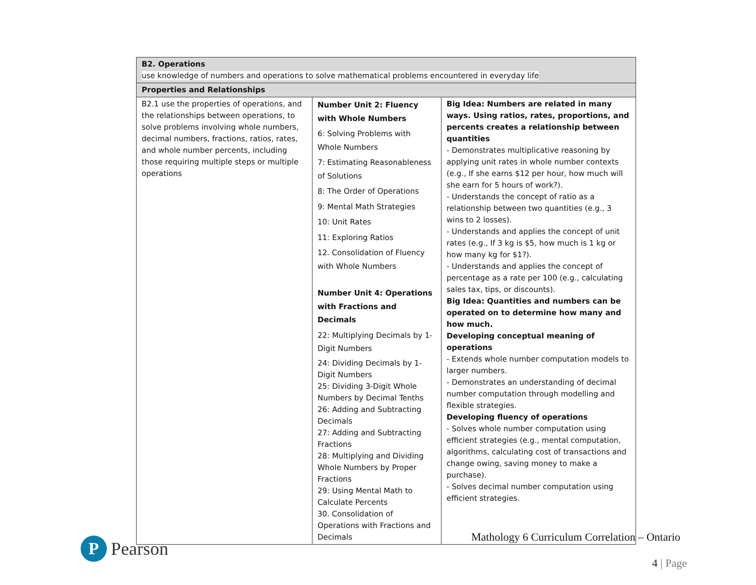| B2. Operations use knowledge of numbers and operations to solve mathematical problems encountered in everyday life | | |
| --- | --- | --- |
| Properties and Relationships | | |
| B2.1 use the properties of operations, and the relationships between operations, to solve problems involving whole numbers, decimal numbers, fractions, ratios, rates, and whole number percents, including those requiring multiple steps or multiple operations | Number Unit 2: Fluency with Whole Numbers 6: Solving Problems with Whole Numbers 7: Estimating Reasonableness of Solutions 8: The Order of Operations 9: Mental Math Strategies 10: Unit Rates 11: Exploring Ratios 12. Consolidation of Fluency with Whole Numbers Number Unit 4: Operations with Fractions and Decimals 22: Multiplying Decimals by 1-Digit Numbers 24: Dividing Decimals by 1-Digit Numbers 25: Dividing 3-Digit Whole Numbers by Decimal Tenths 26: Adding and Subtracting Decimals 27: Adding and Subtracting Fractions 28: Multiplying and Dividing Whole Numbers by Proper Fractions 29: Using Mental Math to Calculate Percents 30. Consolidation of Operations with Fractions and Decimals | Big Idea: Numbers are related in many ways. Using ratios, rates, proportions, and percents creates a relationship between quantities - Demonstrates multiplicative reasoning by applying unit rates in whole number contexts (e.g., If she earns $12 per hour, how much will she earn for 5 hours of work?). - Understands the concept of ratio as a relationship between two quantities (e.g., 3 wins to 2 losses). - Understands and applies the concept of unit rates (e.g., If 3 kg is $5, how much is 1 kg or how many kg for $1?). - Understands and applies the concept of percentage as a rate per 100 (e.g., calculating sales tax, tips, or discounts). Big Idea: Quantities and numbers can be operated on to determine how many and how much. Developing conceptual meaning of operations - Extends whole number computation models to larger numbers. - Demonstrates an understanding of decimal number computation through modelling and flexible strategies. Developing fluency of operations - Solves whole number computation using efficient strategies (e.g., mental computation, algorithms, calculating cost of transactions and change owing, saving money to make a purchase). - Solves decimal number computation using efficient strategies. |
P
Pearson
Mathology 6 Curriculum Correlation – Ontario
4 | Page